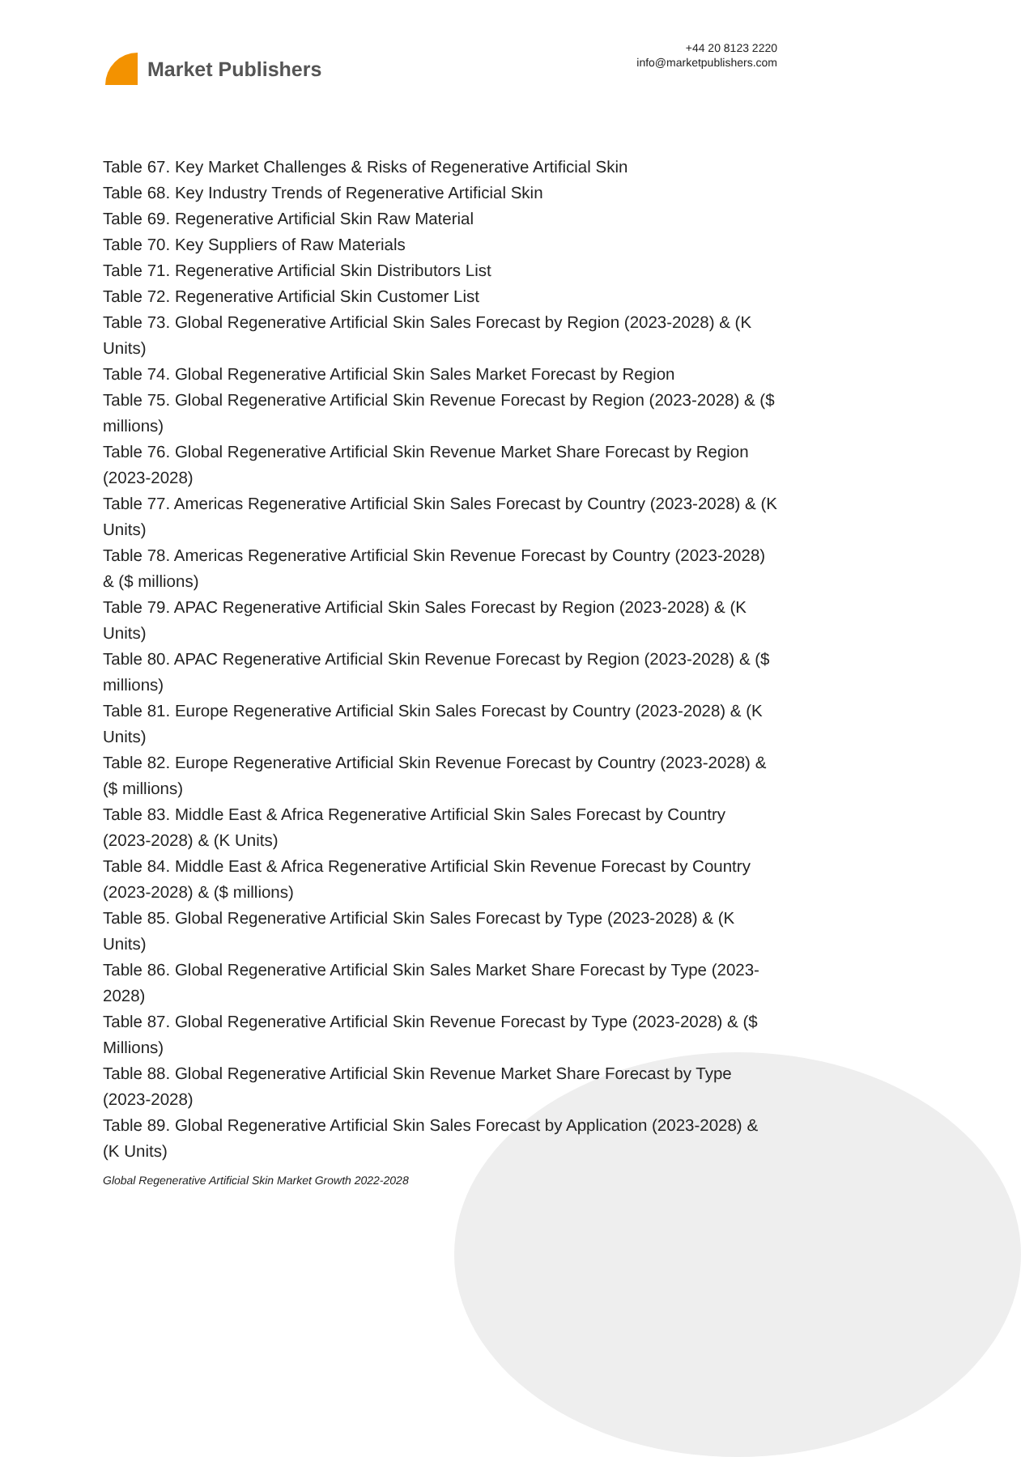Market Publishers
+44 20 8123 2220
info@marketpublishers.com
Table 67. Key Market Challenges & Risks of Regenerative Artificial Skin
Table 68. Key Industry Trends of Regenerative Artificial Skin
Table 69. Regenerative Artificial Skin Raw Material
Table 70. Key Suppliers of Raw Materials
Table 71. Regenerative Artificial Skin Distributors List
Table 72. Regenerative Artificial Skin Customer List
Table 73. Global Regenerative Artificial Skin Sales Forecast by Region (2023-2028) & (K Units)
Table 74. Global Regenerative Artificial Skin Sales Market Forecast by Region
Table 75. Global Regenerative Artificial Skin Revenue Forecast by Region (2023-2028) & ($ millions)
Table 76. Global Regenerative Artificial Skin Revenue Market Share Forecast by Region (2023-2028)
Table 77. Americas Regenerative Artificial Skin Sales Forecast by Country (2023-2028) & (K Units)
Table 78. Americas Regenerative Artificial Skin Revenue Forecast by Country (2023-2028) & ($ millions)
Table 79. APAC Regenerative Artificial Skin Sales Forecast by Region (2023-2028) & (K Units)
Table 80. APAC Regenerative Artificial Skin Revenue Forecast by Region (2023-2028) & ($ millions)
Table 81. Europe Regenerative Artificial Skin Sales Forecast by Country (2023-2028) & (K Units)
Table 82. Europe Regenerative Artificial Skin Revenue Forecast by Country (2023-2028) & ($ millions)
Table 83. Middle East & Africa Regenerative Artificial Skin Sales Forecast by Country (2023-2028) & (K Units)
Table 84. Middle East & Africa Regenerative Artificial Skin Revenue Forecast by Country (2023-2028) & ($ millions)
Table 85. Global Regenerative Artificial Skin Sales Forecast by Type (2023-2028) & (K Units)
Table 86. Global Regenerative Artificial Skin Sales Market Share Forecast by Type (2023-2028)
Table 87. Global Regenerative Artificial Skin Revenue Forecast by Type (2023-2028) & ($ Millions)
Table 88. Global Regenerative Artificial Skin Revenue Market Share Forecast by Type (2023-2028)
Table 89. Global Regenerative Artificial Skin Sales Forecast by Application (2023-2028) & (K Units)
Global Regenerative Artificial Skin Market Growth 2022-2028